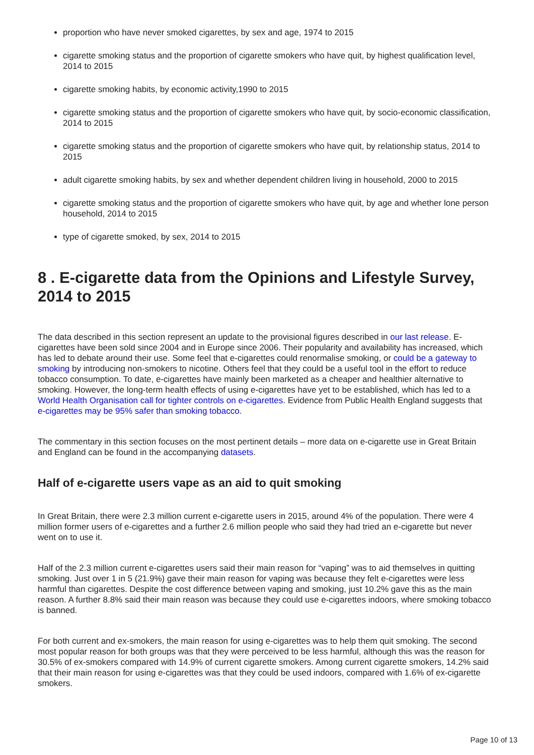proportion who have never smoked cigarettes, by sex and age, 1974 to 2015
cigarette smoking status and the proportion of cigarette smokers who have quit, by highest qualification level, 2014 to 2015
cigarette smoking habits, by economic activity,1990 to 2015
cigarette smoking status and the proportion of cigarette smokers who have quit, by socio-economic classification, 2014 to 2015
cigarette smoking status and the proportion of cigarette smokers who have quit, by relationship status, 2014 to 2015
adult cigarette smoking habits, by sex and whether dependent children living in household, 2000 to 2015
cigarette smoking status and the proportion of cigarette smokers who have quit, by age and whether lone person household, 2014 to 2015
type of cigarette smoked, by sex, 2014 to 2015
8 . E-cigarette data from the Opinions and Lifestyle Survey, 2014 to 2015
The data described in this section represent an update to the provisional figures described in our last release. E-cigarettes have been sold since 2004 and in Europe since 2006. Their popularity and availability has increased, which has led to debate around their use. Some feel that e-cigarettes could renormalise smoking, or could be a gateway to smoking by introducing non-smokers to nicotine. Others feel that they could be a useful tool in the effort to reduce tobacco consumption. To date, e-cigarettes have mainly been marketed as a cheaper and healthier alternative to smoking. However, the long-term health effects of using e-cigarettes have yet to be established, which has led to a World Health Organisation call for tighter controls on e-cigarettes. Evidence from Public Health England suggests that e-cigarettes may be 95% safer than smoking tobacco.
The commentary in this section focuses on the most pertinent details – more data on e-cigarette use in Great Britain and England can be found in the accompanying datasets.
Half of e-cigarette users vape as an aid to quit smoking
In Great Britain, there were 2.3 million current e-cigarette users in 2015, around 4% of the population. There were 4 million former users of e-cigarettes and a further 2.6 million people who said they had tried an e-cigarette but never went on to use it.
Half of the 2.3 million current e-cigarettes users said their main reason for “vaping” was to aid themselves in quitting smoking. Just over 1 in 5 (21.9%) gave their main reason for vaping was because they felt e-cigarettes were less harmful than cigarettes. Despite the cost difference between vaping and smoking, just 10.2% gave this as the main reason. A further 8.8% said their main reason was because they could use e-cigarettes indoors, where smoking tobacco is banned.
For both current and ex-smokers, the main reason for using e-cigarettes was to help them quit smoking. The second most popular reason for both groups was that they were perceived to be less harmful, although this was the reason for 30.5% of ex-smokers compared with 14.9% of current cigarette smokers. Among current cigarette smokers, 14.2% said that their main reason for using e-cigarettes was that they could be used indoors, compared with 1.6% of ex-cigarette smokers.
Page 10 of 13